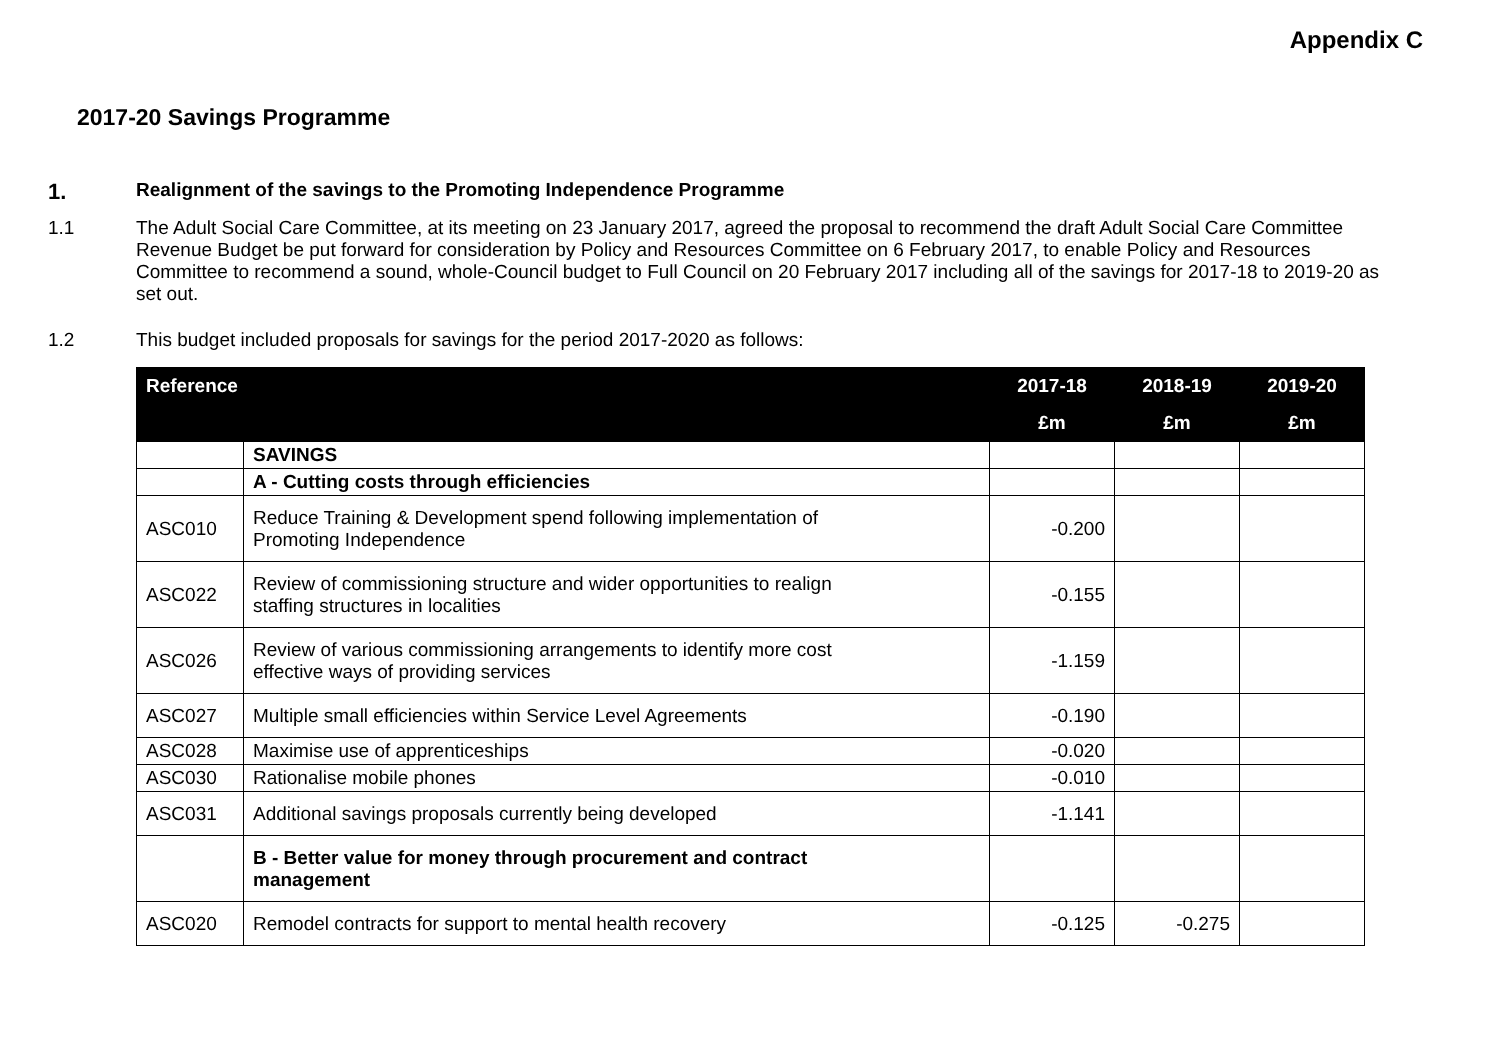Appendix C
2017-20 Savings Programme
1.
Realignment of the savings to the Promoting Independence Programme
1.1 The Adult Social Care Committee, at its meeting on 23 January 2017, agreed the proposal to recommend the draft Adult Social Care Committee Revenue Budget be put forward for consideration by Policy and Resources Committee on 6 February 2017, to enable Policy and Resources Committee to recommend a sound, whole-Council budget to Full Council on 20 February 2017 including all of the savings for 2017-18 to 2019-20 as set out.
1.2 This budget included proposals for savings for the period 2017-2020 as follows:
| Reference | | 2017-18 | 2018-19 | 2019-20 |
| --- | --- | --- | --- | --- |
| | | £m | £m | £m |
| | SAVINGS | | | |
| | A - Cutting costs through efficiencies | | | |
| ASC010 | Reduce Training & Development spend following implementation of Promoting Independence | -0.200 | | |
| ASC022 | Review of commissioning structure and wider opportunities to realign staffing structures in localities | -0.155 | | |
| ASC026 | Review of various commissioning arrangements to identify more cost effective ways of providing services | -1.159 | | |
| ASC027 | Multiple small efficiencies within Service Level Agreements | -0.190 | | |
| ASC028 | Maximise use of apprenticeships | -0.020 | | |
| ASC030 | Rationalise mobile phones | -0.010 | | |
| ASC031 | Additional savings proposals currently being developed | -1.141 | | |
| | B - Better value for money through procurement and contract management | | | |
| ASC020 | Remodel contracts for support to mental health recovery | -0.125 | -0.275 | |